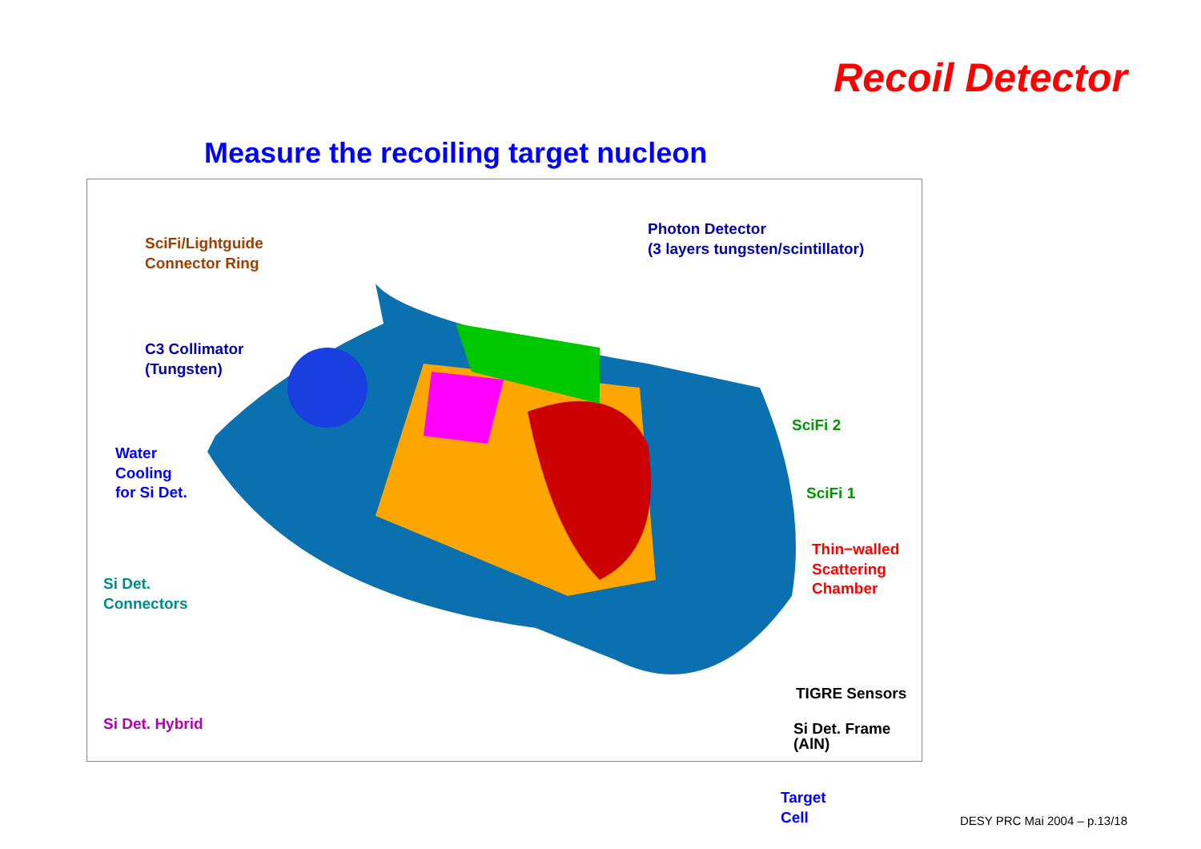Recoil Detector
Measure the recoiling target nucleon
SciFi/Lightguide
Connector Ring
Photon Detector
(3 layers tungsten/scintillator)
C3 Collimator
(Tungsten)
Water
Cooling
for Si Det.
SciFi 2
SciFi 1
Thin−walled
Scattering
Chamber
Si Det.
Connectors
TIGRE Sensors
Si Det. Hybrid
Si Det. Frame
(AlN)
Target
Cell
DESY PRC Mai 2004 – p.13/18